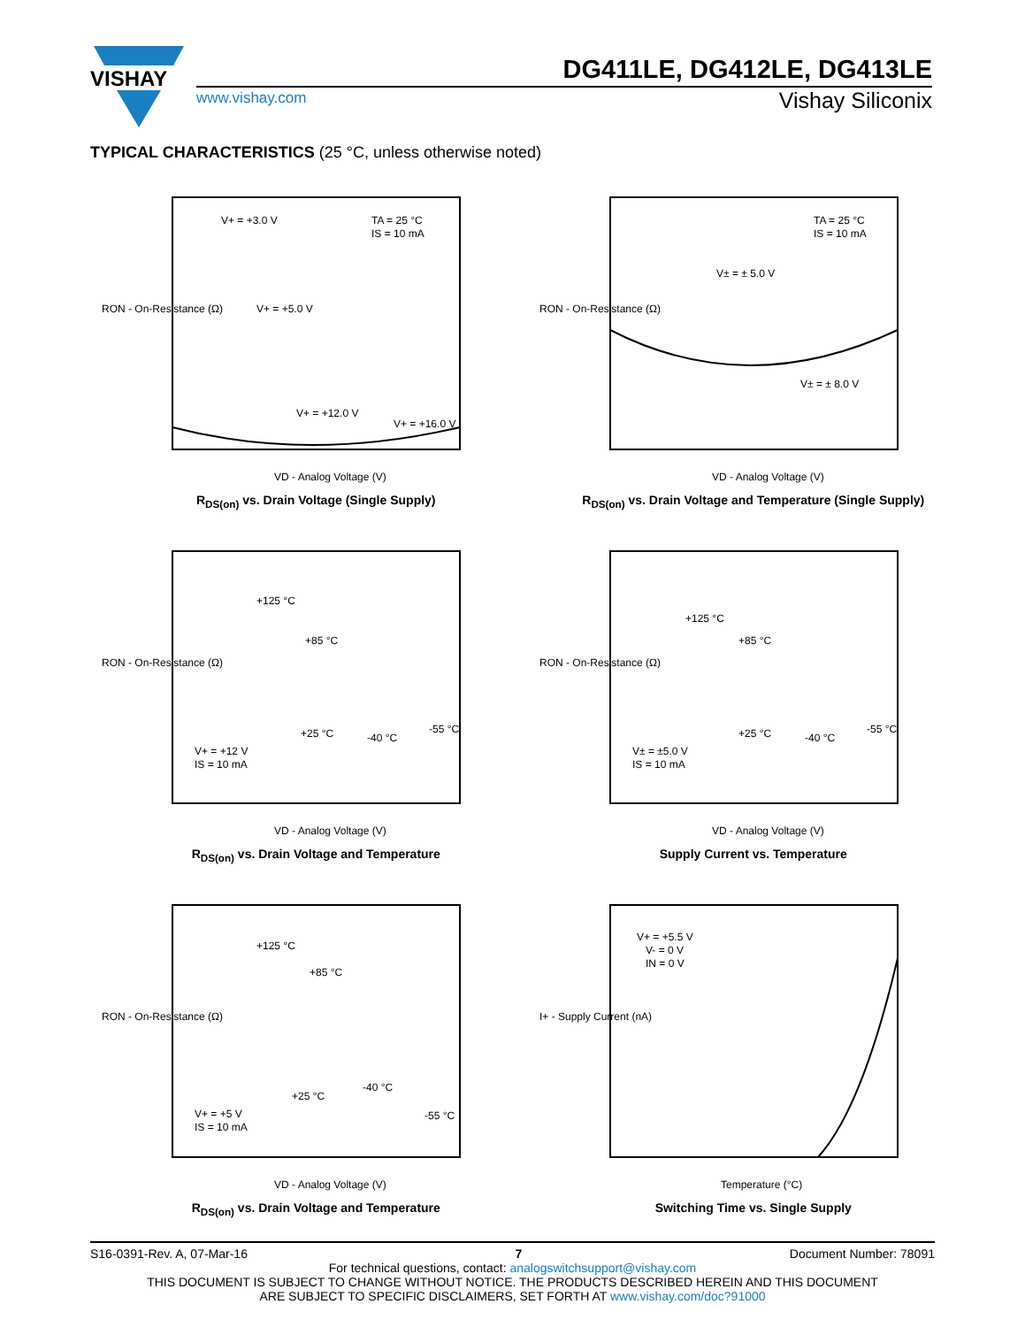VISHAY
DG411LE, DG412LE, DG413LE
www.vishay.com
Vishay Siliconix
TYPICAL CHARACTERISTICS (25 °C, unless otherwise noted)
RON - On-Resistance (Ω)
VD - Analog Voltage (V)
V+ = +3.0 V
TA = 25 °C
IS = 10 mA
V+ = +5.0 V
V+ = +12.0 V
V+ = +16.0 V
R<sub>DS(on)</sub> vs. Drain Voltage (Single Supply)
RON - On-Resistance (Ω)
VD - Analog Voltage (V)
TA = 25 °C
IS = 10 mA
V± = ± 5.0 V
V± = ± 8.0 V
R<sub>DS(on)</sub> vs. Drain Voltage and Temperature (Single Supply)
RON - On-Resistance (Ω)
VD - Analog Voltage (V)
+125 °C
+85 °C
V+ = +12 V
IS = 10 mA
+25 °C
-40 °C
-55 °C
R<sub>DS(on)</sub> vs. Drain Voltage and Temperature
RON - On-Resistance (Ω)
VD - Analog Voltage (V)
+125 °C
+85 °C
V± = ±5.0 V
IS = 10 mA
+25 °C
-40 °C
-55 °C
Supply Current vs. Temperature
RON - On-Resistance (Ω)
VD - Analog Voltage (V)
+125 °C
+85 °C
V+ = +5 V
IS = 10 mA
+25 °C
-40 °C
-55 °C
R<sub>DS(on)</sub> vs. Drain Voltage and Temperature
I+ - Supply Current (nA)
Temperature (°C)
V+ = +5.5 V
V- = 0 V
IN = 0 V
Switching Time vs. Single Supply
S16-0391-Rev. A, 07-Mar-16 7 Document Number: 78091
For technical questions, contact: analogswitchsupport@vishay.com
THIS DOCUMENT IS SUBJECT TO CHANGE WITHOUT NOTICE. THE PRODUCTS DESCRIBED HEREIN AND THIS DOCUMENT
ARE SUBJECT TO SPECIFIC DISCLAIMERS, SET FORTH AT www.vishay.com/doc?91000